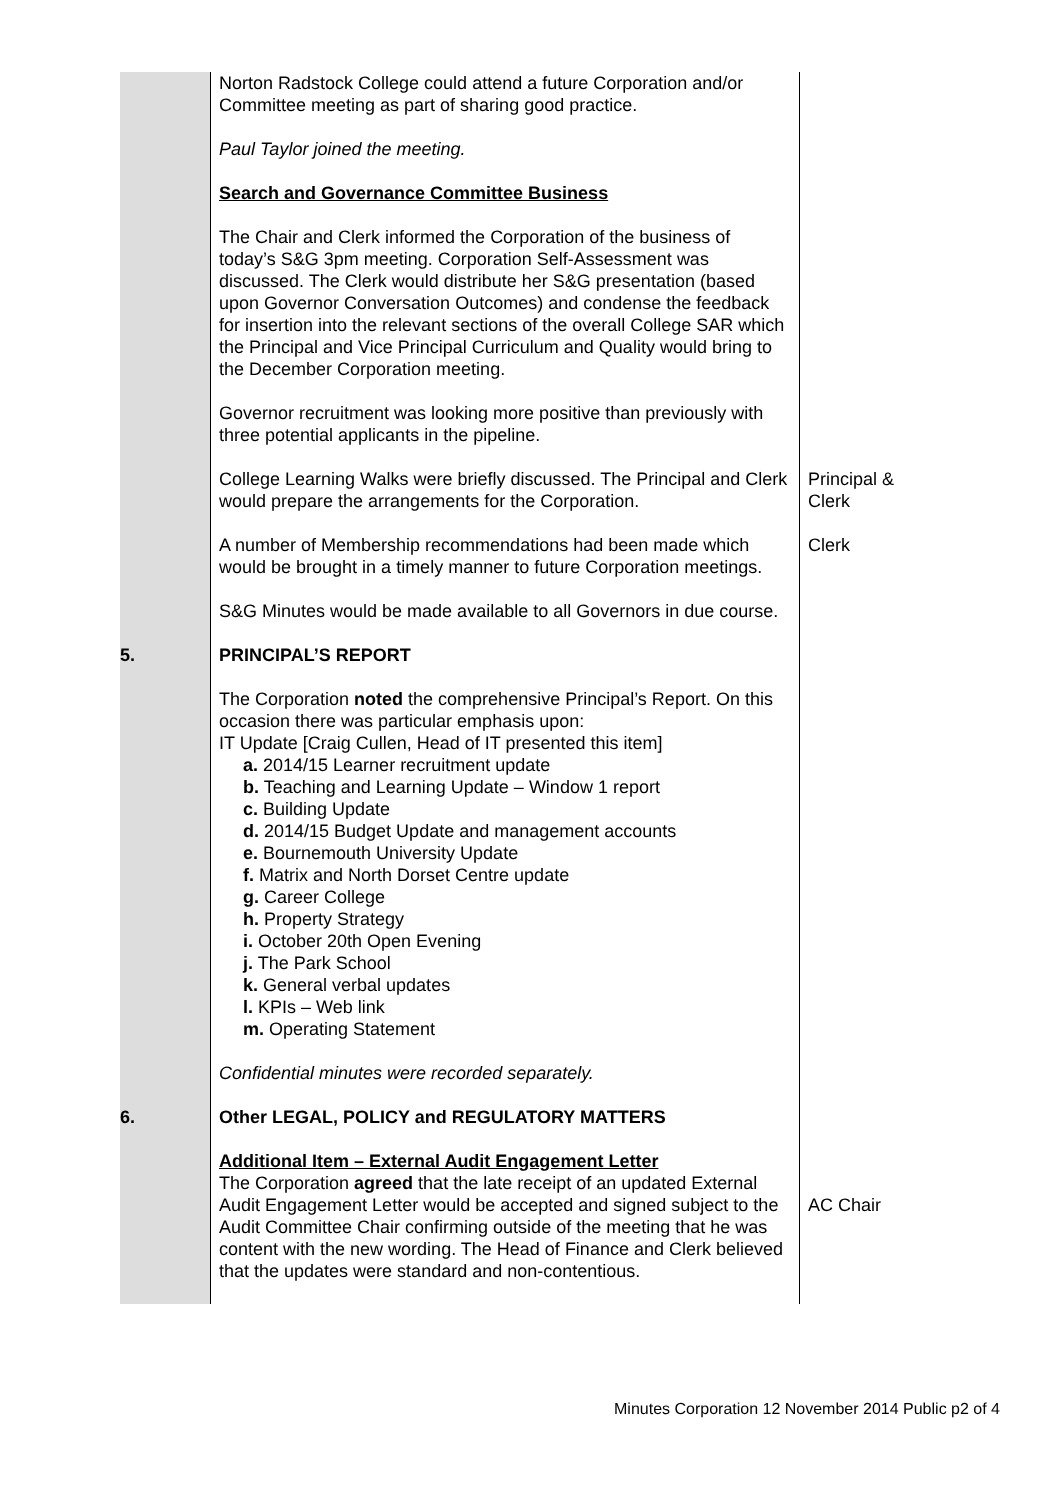| | Norton Radstock College could attend a future Corporation and/or Committee meeting as part of sharing good practice. Paul Taylor joined the meeting. Search and Governance Committee Business The Chair and Clerk informed the Corporation of the business of today’s S&G 3pm meeting. Corporation Self-Assessment was discussed. The Clerk would distribute her S&G presentation (based upon Governor Conversation Outcomes) and condense the feedback for insertion into the relevant sections of the overall College SAR which the Principal and Vice Principal Curriculum and Quality would bring to the December Corporation meeting. Governor recruitment was looking more positive than previously with three potential applicants in the pipeline. | |
| | College Learning Walks were briefly discussed. The Principal and Clerk would prepare the arrangements for the Corporation. | Principal & Clerk |
| | A number of Membership recommendations had been made which would be brought in a timely manner to future Corporation meetings. S&G Minutes would be made available to all Governors in due course. | Clerk |
| 5. | PRINCIPAL’S REPORT The Corporation noted the comprehensive Principal’s Report. On this occasion there was particular emphasis upon: IT Update [Craig Cullen, Head of IT presented this item] a. 2014/15 Learner recruitment update b. Teaching and Learning Update – Window 1 report c. Building Update d. 2014/15 Budget Update and management accounts e. Bournemouth University Update f. Matrix and North Dorset Centre update g. Career College h. Property Strategy i. October 20th Open Evening j. The Park School k. General verbal updates l. KPIs – Web link m. Operating Statement Confidential minutes were recorded separately. | |
| 6. | Other LEGAL, POLICY and REGULATORY MATTERS Additional Item – External Audit Engagement Letter The Corporation agreed that the late receipt of an updated External Audit Engagement Letter would be accepted and signed subject to the Audit Committee Chair confirming outside of the meeting that he was content with the new wording. The Head of Finance and Clerk believed that the updates were standard and non-contentious. | AC Chair |
Minutes Corporation 12 November 2014 Public p2 of 4